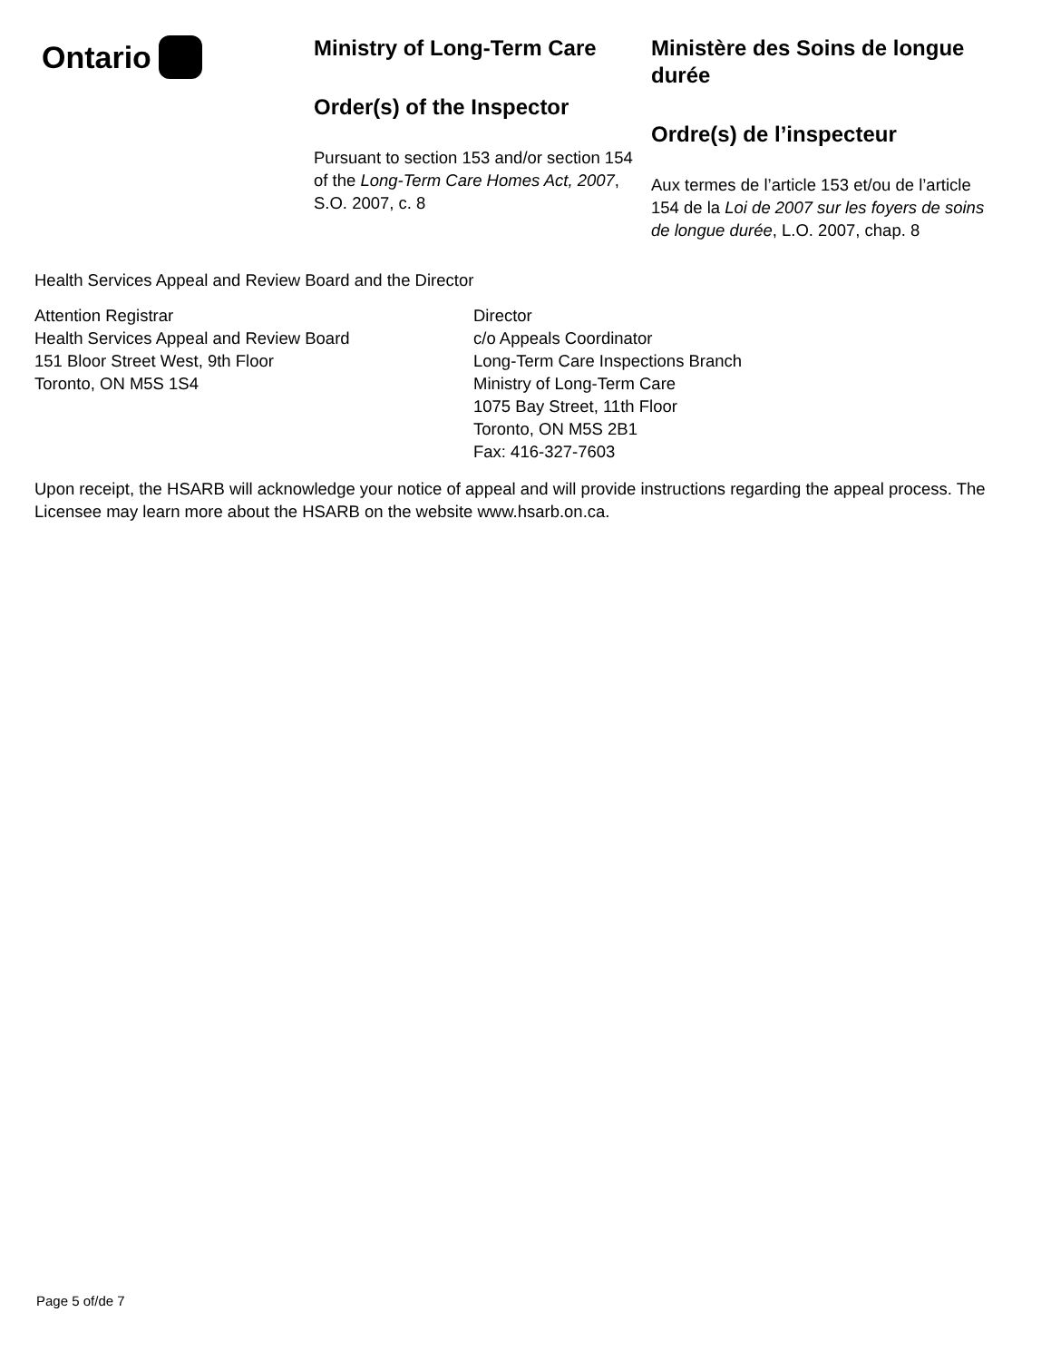Ontario
Ministry of Long-Term Care
Order(s) of the Inspector
Pursuant to section 153 and/or section 154 of the Long-Term Care Homes Act, 2007, S.O. 2007, c. 8
Ministère des Soins de longue durée
Ordre(s) de l’inspecteur
Aux termes de l’article 153 et/ou de l’article 154 de la Loi de 2007 sur les foyers de soins de longue durée, L.O. 2007, chap. 8
Health Services Appeal and Review Board and the Director
Attention Registrar
Health Services Appeal and Review Board
151 Bloor Street West, 9th Floor
Toronto, ON M5S 1S4
Director
c/o Appeals Coordinator
Long-Term Care Inspections Branch
Ministry of Long-Term Care
1075 Bay Street, 11th Floor
Toronto, ON M5S 2B1
Fax: 416-327-7603
Upon receipt, the HSARB will acknowledge your notice of appeal and will provide instructions regarding the appeal process. The Licensee may learn more about the HSARB on the website www.hsarb.on.ca.
Page 5 of/de 7